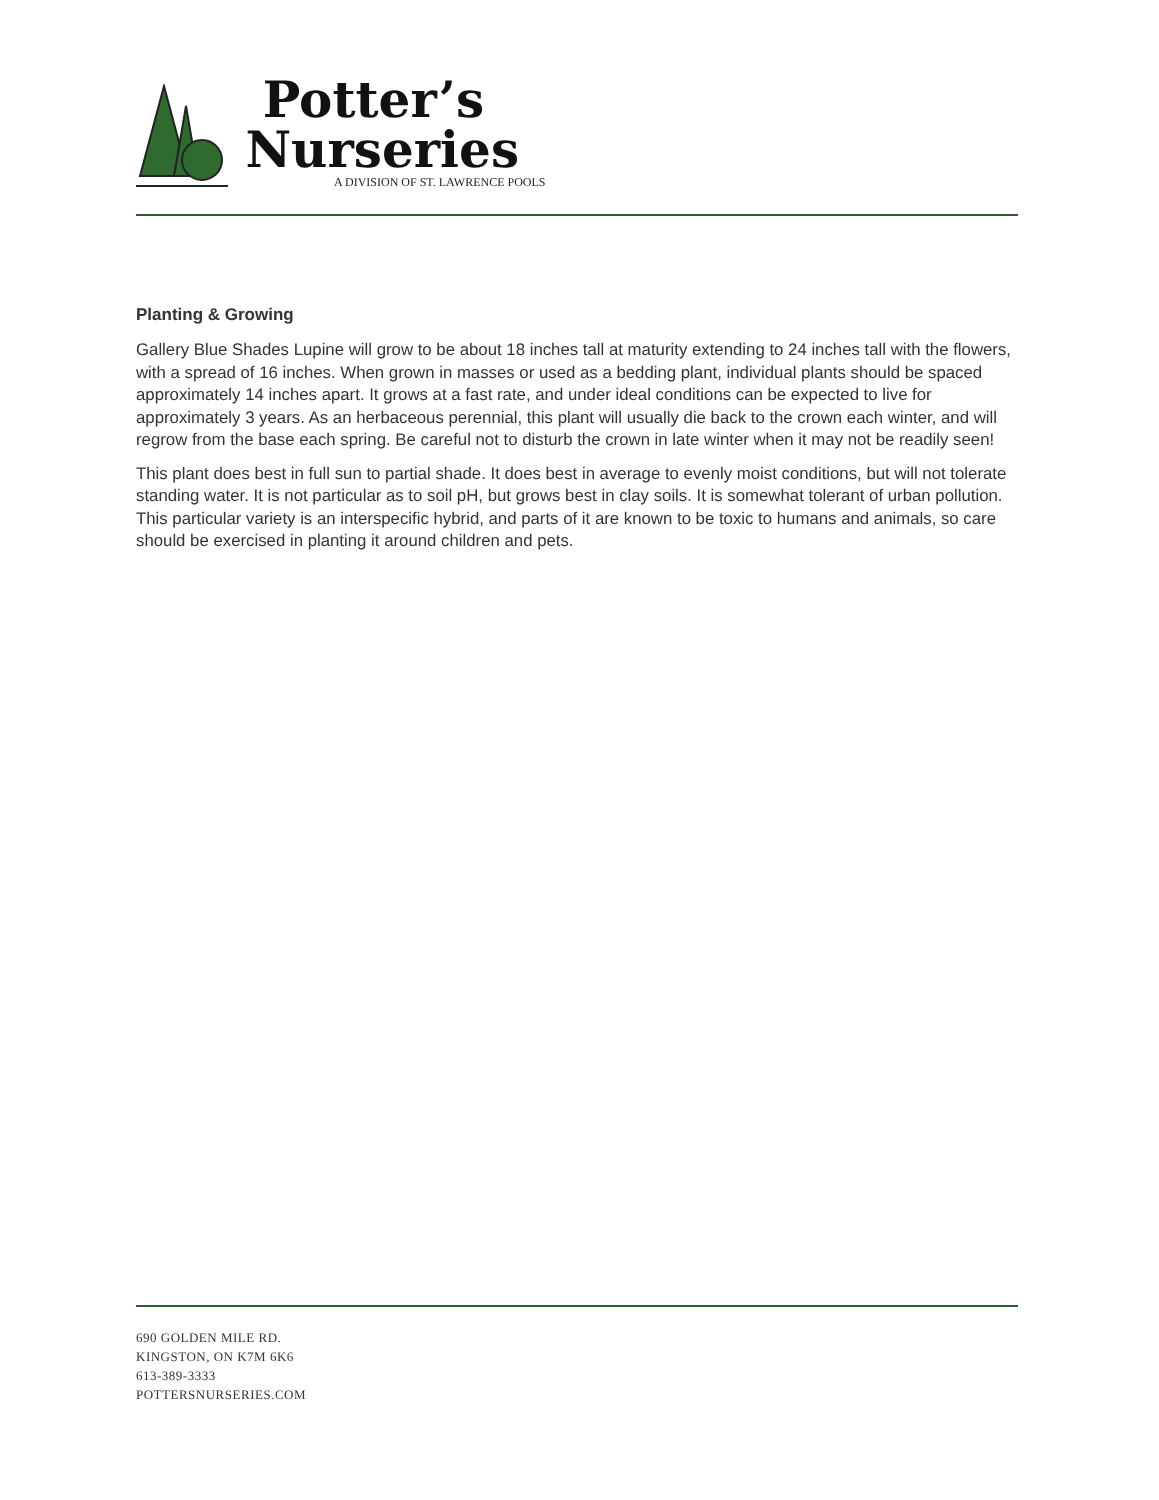Potter’s
Nurseries
A DIVISION OF ST. LAWRENCE POOLS
Planting & Growing
Gallery Blue Shades Lupine will grow to be about 18 inches tall at maturity extending to 24 inches tall with the flowers, with a spread of 16 inches. When grown in masses or used as a bedding plant, individual plants should be spaced approximately 14 inches apart. It grows at a fast rate, and under ideal conditions can be expected to live for approximately 3 years. As an herbaceous perennial, this plant will usually die back to the crown each winter, and will regrow from the base each spring. Be careful not to disturb the crown in late winter when it may not be readily seen!
This plant does best in full sun to partial shade. It does best in average to evenly moist conditions, but will not tolerate standing water. It is not particular as to soil pH, but grows best in clay soils. It is somewhat tolerant of urban pollution. This particular variety is an interspecific hybrid, and parts of it are known to be toxic to humans and animals, so care should be exercised in planting it around children and pets.
690 GOLDEN MILE RD.
KINGSTON, ON K7M 6K6
613-389-3333
POTTERSNURSERIES.COM